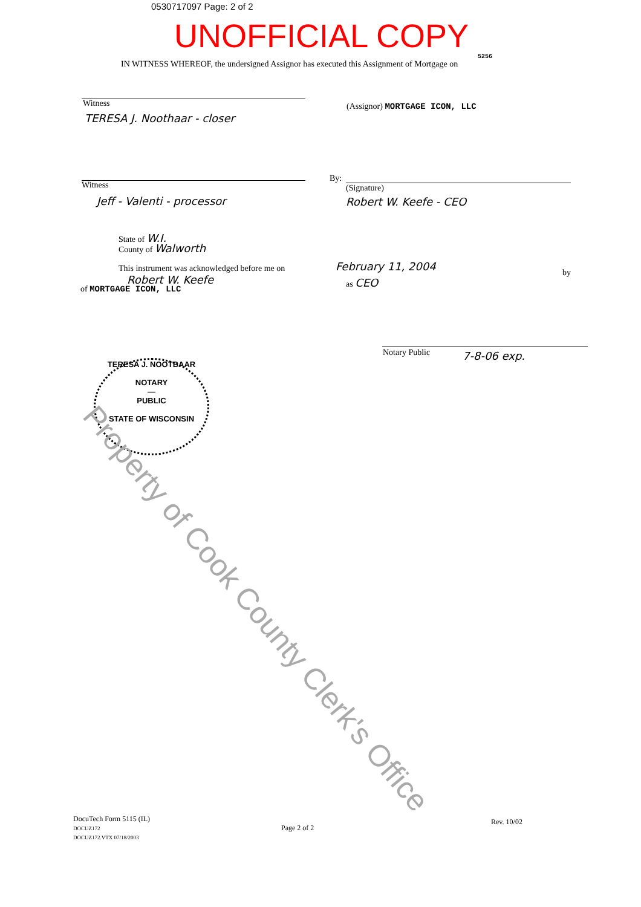0530717097 Page: 2 of 2
UNOFFICIAL COPY
5256
IN WITNESS WHEREOF, the undersigned Assignor has executed this Assignment of Mortgage on
Witness
TERESA J. Noothaar - closer
(Assignor) MORTGAGE ICON, LLC
Witness
Jeff - Valenti - processor
By:
(Signature)
Robert W. Keefe - CEO
State of W.I.
County of Walworth
This instrument was acknowledged before me on
February 11, 2004 by
Robert W. Keefe as CEO
of MORTGAGE ICON, LLC
Notary Public 7-8-06 exp.
TERESA J. NOOTBAAR
NOTARY
—
PUBLIC
STATE OF WISCONSIN
Property of Cook County Clerk's Office
DocuTech Form 5115 (IL)
DOCUZ172
DOCUZ172.VTX 07/18/2003
Page 2 of 2
Rev. 10/02